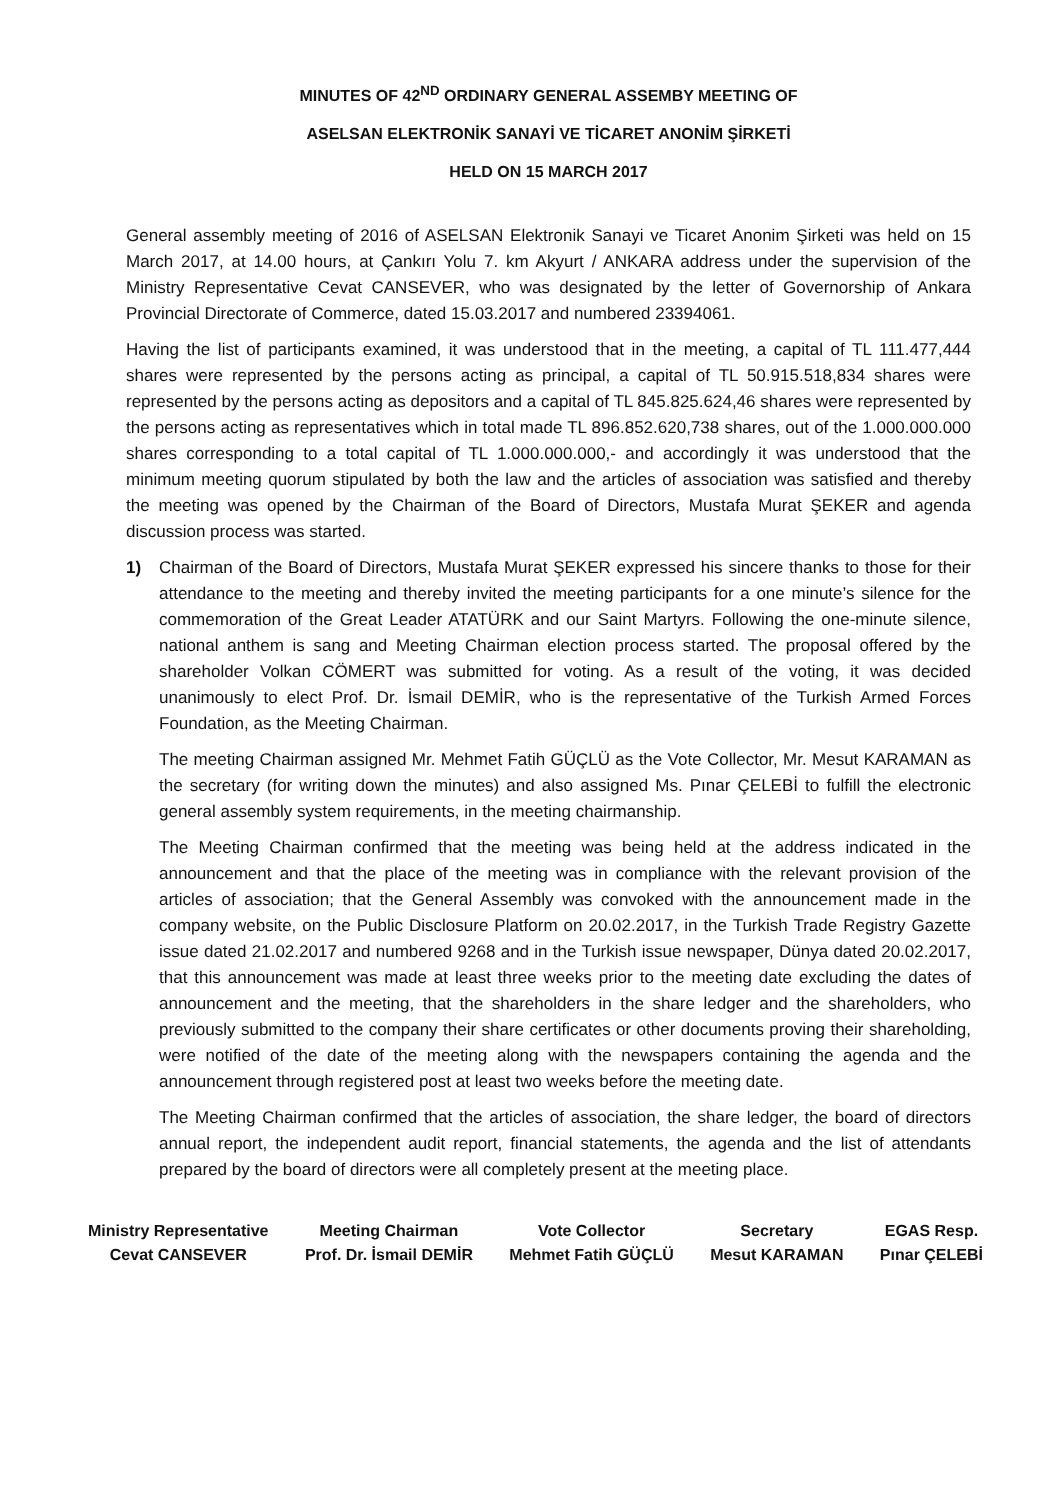MINUTES OF 42<sup>ND</sup> ORDINARY GENERAL ASSEMBY MEETING OF
ASELSAN ELEKTRONİK SANAYİ VE TİCARET ANONİM ŞİRKETİ
HELD ON 15 MARCH 2017
General assembly meeting of 2016 of ASELSAN Elektronik Sanayi ve Ticaret Anonim Şirketi was held on 15 March 2017, at 14.00 hours, at Çankırı Yolu 7. km Akyurt / ANKARA address under the supervision of the Ministry Representative Cevat CANSEVER, who was designated by the letter of Governorship of Ankara Provincial Directorate of Commerce, dated 15.03.2017 and numbered 23394061.
Having the list of participants examined, it was understood that in the meeting, a capital of TL 111.477,444 shares were represented by the persons acting as principal, a capital of TL 50.915.518,834 shares were represented by the persons acting as depositors and a capital of TL 845.825.624,46 shares were represented by the persons acting as representatives which in total made TL 896.852.620,738 shares, out of the 1.000.000.000 shares corresponding to a total capital of TL 1.000.000.000,- and accordingly it was understood that the minimum meeting quorum stipulated by both the law and the articles of association was satisfied and thereby the meeting was opened by the Chairman of the Board of Directors, Mustafa Murat ŞEKER and agenda discussion process was started.
1) Chairman of the Board of Directors, Mustafa Murat ŞEKER expressed his sincere thanks to those for their attendance to the meeting and thereby invited the meeting participants for a one minute’s silence for the commemoration of the Great Leader ATATÜRK and our Saint Martyrs. Following the one-minute silence, national anthem is sang and Meeting Chairman election process started. The proposal offered by the shareholder Volkan CÖMERT was submitted for voting. As a result of the voting, it was decided unanimously to elect Prof. Dr. İsmail DEMİR, who is the representative of the Turkish Armed Forces Foundation, as the Meeting Chairman.
The meeting Chairman assigned Mr. Mehmet Fatih GÜÇLÜ as the Vote Collector, Mr. Mesut KARAMAN as the secretary (for writing down the minutes) and also assigned Ms. Pınar ÇELEBİ to fulfill the electronic general assembly system requirements, in the meeting chairmanship.
The Meeting Chairman confirmed that the meeting was being held at the address indicated in the announcement and that the place of the meeting was in compliance with the relevant provision of the articles of association; that the General Assembly was convoked with the announcement made in the company website, on the Public Disclosure Platform on 20.02.2017, in the Turkish Trade Registry Gazette issue dated 21.02.2017 and numbered 9268 and in the Turkish issue newspaper, Dünya dated 20.02.2017, that this announcement was made at least three weeks prior to the meeting date excluding the dates of announcement and the meeting, that the shareholders in the share ledger and the shareholders, who previously submitted to the company their share certificates or other documents proving their shareholding, were notified of the date of the meeting along with the newspapers containing the agenda and the announcement through registered post at least two weeks before the meeting date.
The Meeting Chairman confirmed that the articles of association, the share ledger, the board of directors annual report, the independent audit report, financial statements, the agenda and the list of attendants prepared by the board of directors were all completely present at the meeting place.
Ministry Representative
Cevat CANSEVER
Meeting Chairman
Prof. Dr. İsmail DEMİR
Vote Collector
Mehmet Fatih GÜÇLÜ
Secretary
Mesut KARAMAN
EGAS Resp.
Pınar ÇELEBİ